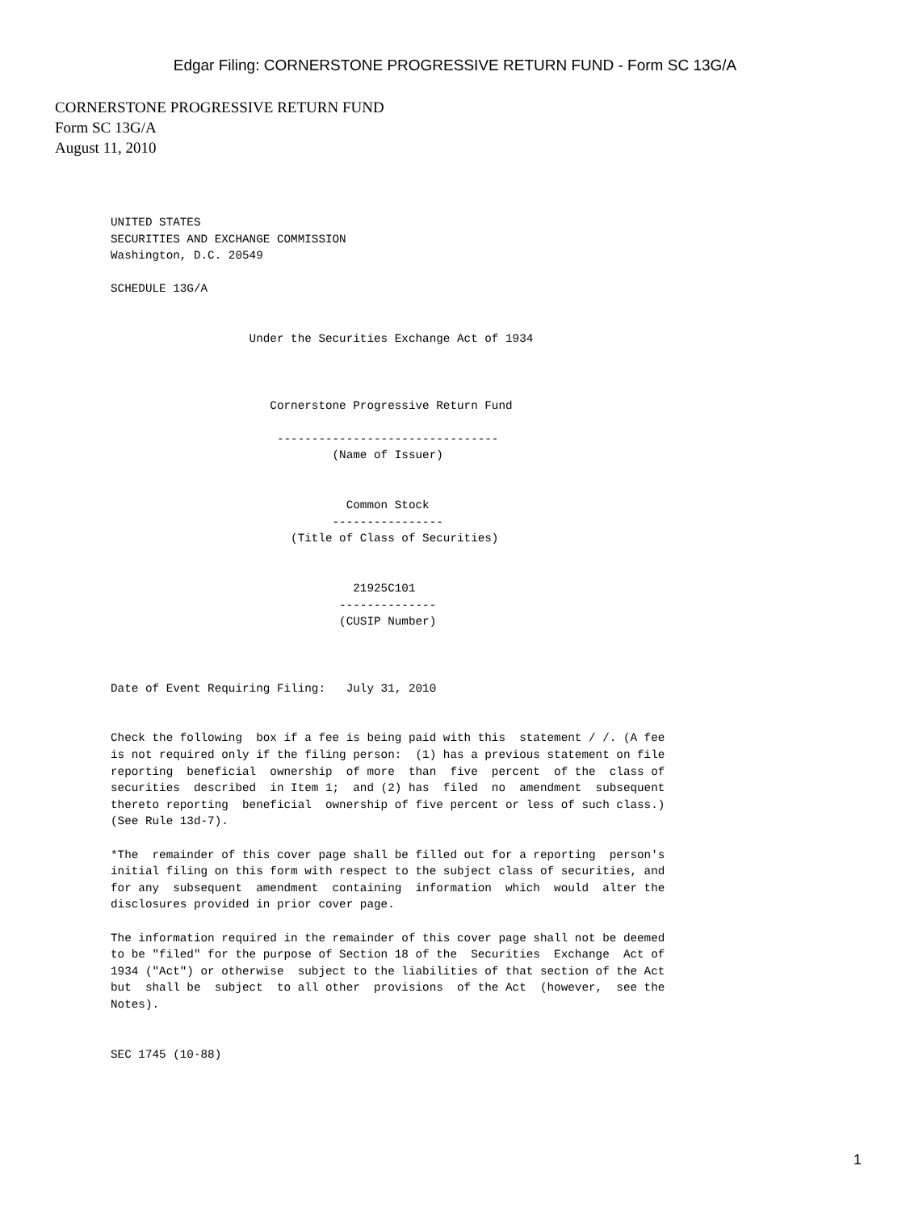Edgar Filing: CORNERSTONE PROGRESSIVE RETURN FUND - Form SC 13G/A
CORNERSTONE PROGRESSIVE RETURN FUND
Form SC 13G/A
August 11, 2010
UNITED STATES
SECURITIES AND EXCHANGE COMMISSION
Washington, D.C. 20549

SCHEDULE 13G/A


                    Under the Securities Exchange Act of 1934



                       Cornerstone Progressive Return Fund

                        --------------------------------
                                (Name of Issuer)


                                  Common Stock
                                ----------------
                          (Title of Class of Securities)


                                   21925C101
                                 --------------
                                 (CUSIP Number)



Date of Event Requiring Filing:   July 31, 2010


Check the following  box if a fee is being paid with this  statement / /. (A fee
is not required only if the filing person:  (1) has a previous statement on file
reporting  beneficial  ownership  of more  than  five  percent  of the  class of
securities  described  in Item 1;  and (2) has  filed  no  amendment  subsequent
thereto reporting  beneficial  ownership of five percent or less of such class.)
(See Rule 13d-7).

*The  remainder of this cover page shall be filled out for a reporting  person's
initial filing on this form with respect to the subject class of securities, and
for any  subsequent  amendment  containing  information  which  would  alter the
disclosures provided in prior cover page.

The information required in the remainder of this cover page shall not be deemed
to be "filed" for the purpose of Section 18 of the  Securities  Exchange  Act of
1934 ("Act") or otherwise  subject to the liabilities of that section of the Act
but  shall be  subject  to all other  provisions  of the Act  (however,  see the
Notes).


SEC 1745 (10-88)
1